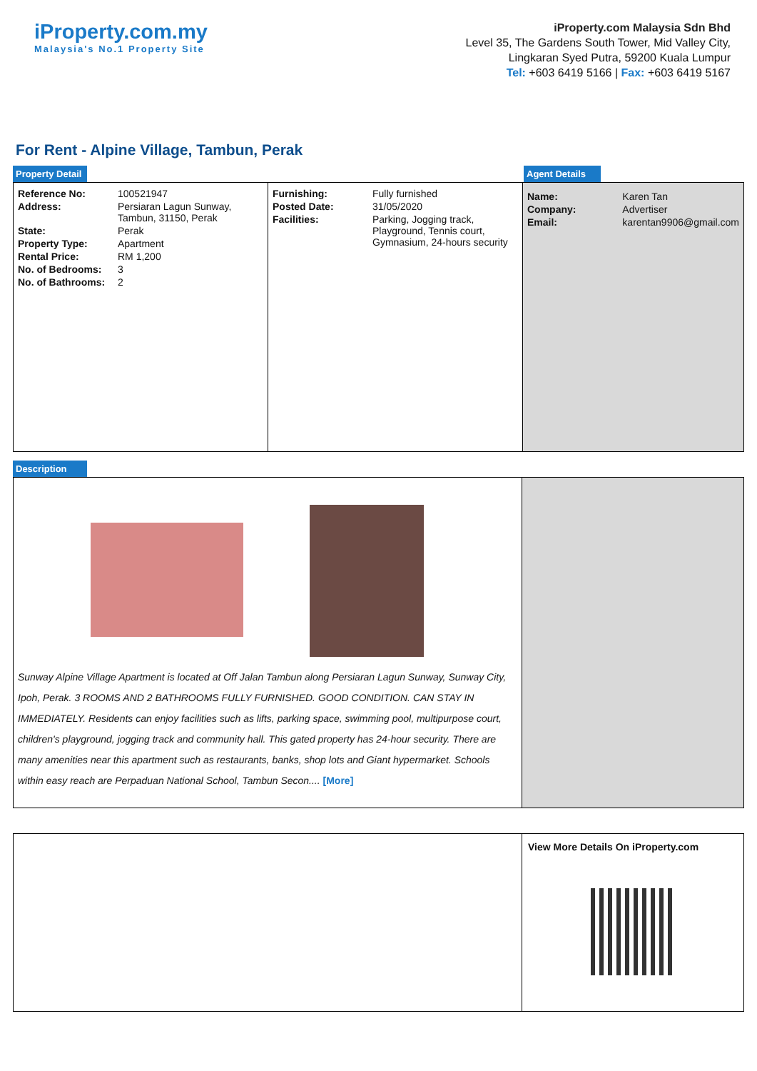iProperty.com.my
Malaysia's No.1 Property Site
iProperty.com Malaysia Sdn Bhd
Level 35, The Gardens South Tower, Mid Valley City,
Lingkaran Syed Putra, 59200 Kuala Lumpur
Tel: +603 6419 5166 | Fax: +603 6419 5167
For Rent - Alpine Village, Tambun, Perak
Property Detail Agent Details
| Reference No: | 100521947 |
| Address: | Persiaran Lagun Sunway, Tambun, 31150, Perak |
| State: | Perak |
| Property Type: | Apartment |
| Rental Price: | RM 1,200 |
| No. of Bedrooms: | 3 |
| No. of Bathrooms: | 2 |
| Furnishing: | Fully furnished |
| Posted Date: | 31/05/2020 |
| Facilities: | Parking, Jogging track, Playground, Tennis court, Gymnasium, 24-hours security |
| Name: | Karen Tan |
| Company: | Advertiser |
| Email: | karentan9906@gmail.com |
Description
Sunway Alpine Village Apartment is located at Off Jalan Tambun along Persiaran Lagun Sunway, Sunway City, Ipoh, Perak. 3 ROOMS AND 2 BATHROOMS FULLY FURNISHED. GOOD CONDITION. CAN STAY IN IMMEDIATELY. Residents can enjoy facilities such as lifts, parking space, swimming pool, multipurpose court, children's playground, jogging track and community hall. This gated property has 24-hour security. There are many amenities near this apartment such as restaurants, banks, shop lots and Giant hypermarket. Schools within easy reach are Perpaduan National School, Tambun Secon.... [More]
View More Details On iProperty.com